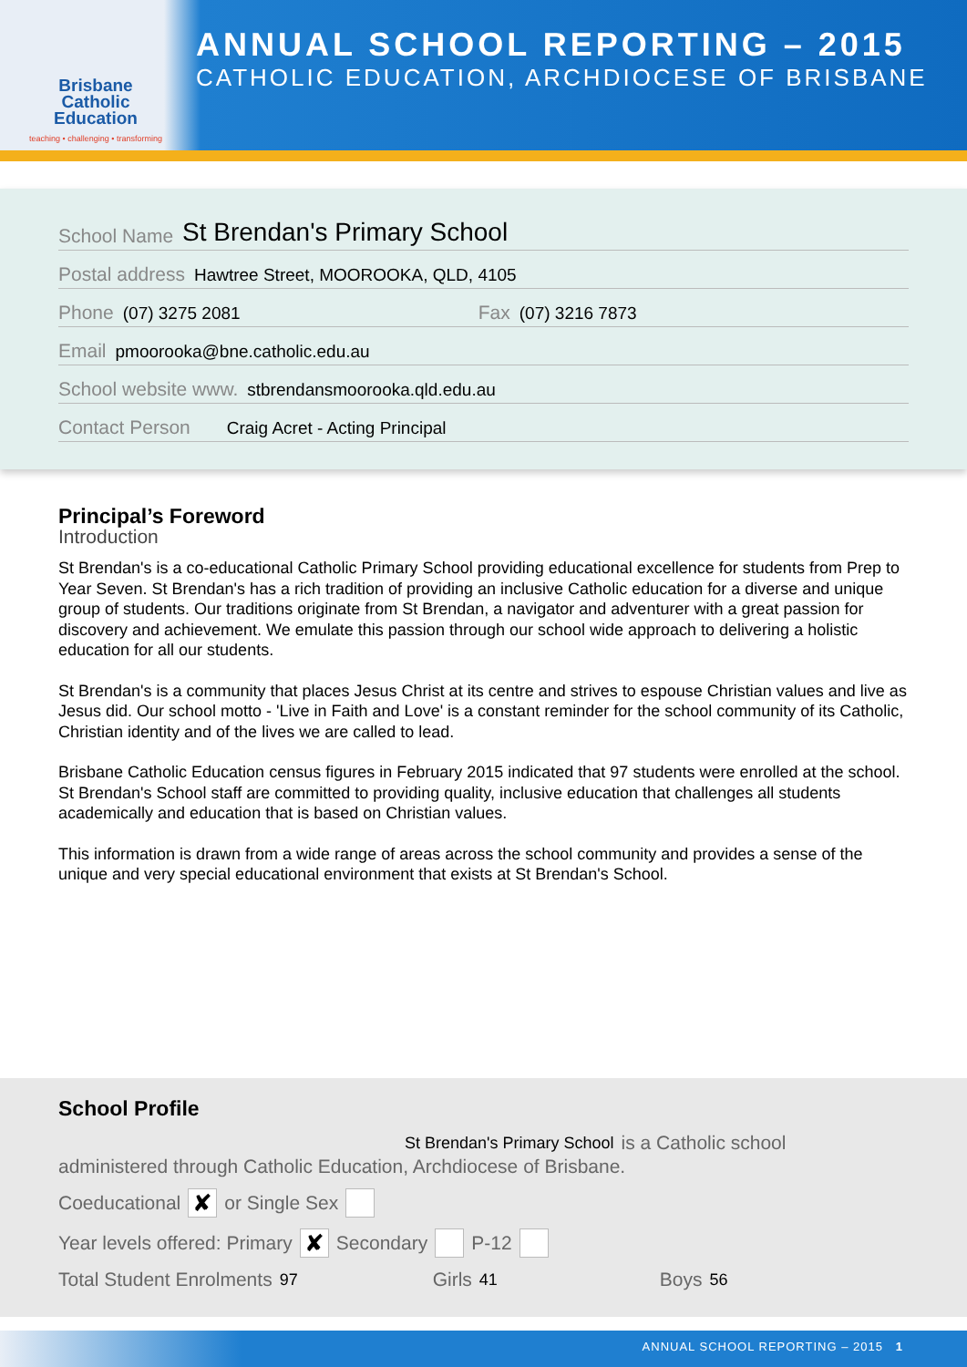Brisbane
Catholic
Education
teaching • challenging • transforming
ANNUAL SCHOOL REPORTING – 2015
CATHOLIC EDUCATION, ARCHDIOCESE OF BRISBANE
School Name St Brendan's Primary School
Postal address Hawtree Street, MOOROOKA, QLD, 4105
Phone (07) 3275 2081 Fax (07) 3216 7873
Email pmoorooka@bne.catholic.edu.au
School website www. stbrendansmoorooka.qld.edu.au
Contact Person Craig Acret - Acting Principal
Principal’s Foreword
Introduction
St Brendan's is a co-educational Catholic Primary School providing educational excellence for students from Prep to Year Seven. St Brendan's has a rich tradition of providing an inclusive Catholic education for a diverse and unique group of students. Our traditions originate from St Brendan, a navigator and adventurer with a great passion for discovery and achievement. We emulate this passion through our school wide approach to delivering a holistic education for all our students.
St Brendan's is a community that places Jesus Christ at its centre and strives to espouse Christian values and live as Jesus did. Our school motto - 'Live in Faith and Love' is a constant reminder for the school community of its Catholic, Christian identity and of the lives we are called to lead.
Brisbane Catholic Education census figures in February 2015 indicated that 97 students were enrolled at the school. St Brendan's School staff are committed to providing quality, inclusive education that challenges all students academically and education that is based on Christian values.
This information is drawn from a wide range of areas across the school community and provides a sense of the unique and very special educational environment that exists at St Brendan's School.
School Profile
St Brendan's Primary School is a Catholic school
administered through Catholic Education, Archdiocese of Brisbane.
Coeducational ✘ or Single Sex
Year levels offered: Primary ✘ Secondary P-12
Total Student Enrolments 97 Girls 41 Boys 56
ANNUAL SCHOOL REPORTING – 2015 1